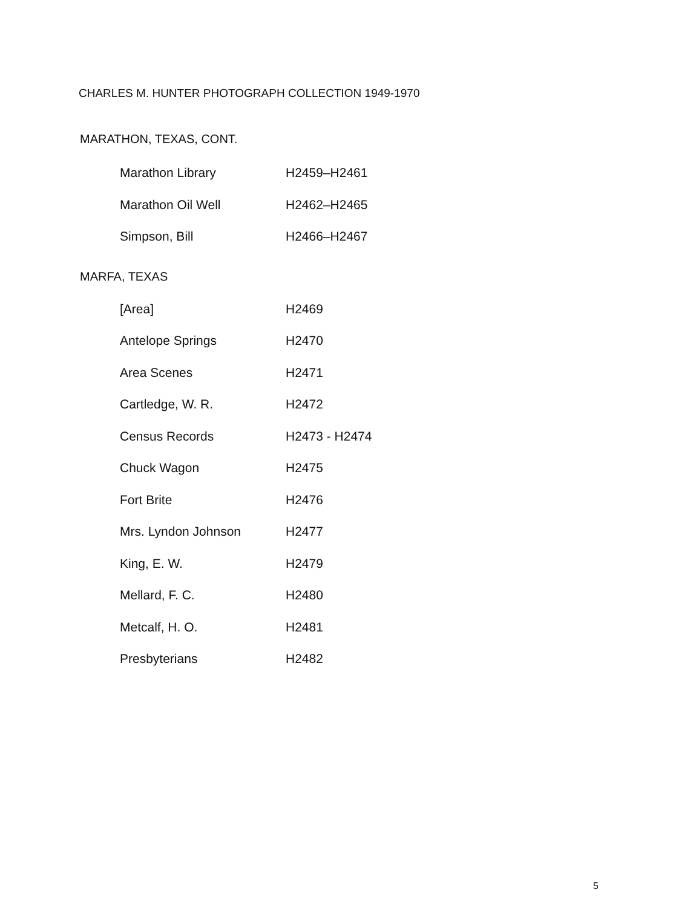CHARLES M. HUNTER PHOTOGRAPH COLLECTION 1949-1970
MARATHON, TEXAS, CONT.
| Marathon Library | H2459–H2461 |
| Marathon Oil Well | H2462–H2465 |
| Simpson, Bill | H2466–H2467 |
MARFA, TEXAS
| [Area] | H2469 |
| Antelope Springs | H2470 |
| Area Scenes | H2471 |
| Cartledge, W. R. | H2472 |
| Census Records | H2473 - H2474 |
| Chuck Wagon | H2475 |
| Fort Brite | H2476 |
| Mrs. Lyndon Johnson | H2477 |
| King, E. W. | H2479 |
| Mellard, F. C. | H2480 |
| Metcalf, H. O. | H2481 |
| Presbyterians | H2482 |
5